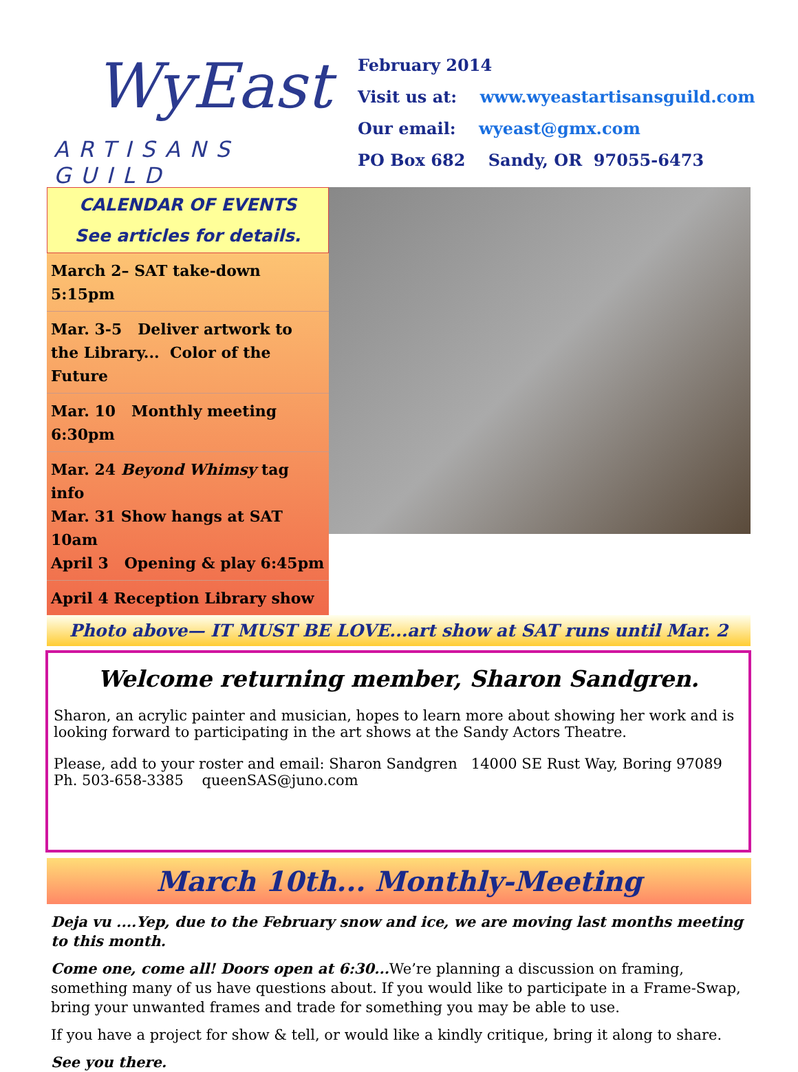WyEast
ARTISANS GUILD
February 2014
Visit us at: www.wyeastartisansguild.com
Our email: wyeast@gmx.com
PO Box 682 Sandy, OR 97055-6473
CALENDAR OF EVENTS
See articles for details.
March 2– SAT take-down 5:15pm
Mar. 3-5 Deliver artwork to the Library... Color of the Future
Mar. 10 Monthly meeting 6:30pm
Mar. 24 Beyond Whimsy tag info
Mar. 31 Show hangs at SAT 10am
April 3 Opening & play 6:45pm
April 4 Reception Library show
Photo above— IT MUST BE LOVE...art show at SAT runs until Mar. 2
Welcome returning member, Sharon Sandgren.
Sharon, an acrylic painter and musician, hopes to learn more about showing her work and is looking forward to participating in the art shows at the Sandy Actors Theatre.
Please, add to your roster and email: Sharon Sandgren 14000 SE Rust Way, Boring 97089
Ph. 503-658-3385 queenSAS@juno.com
March 10th... Monthly-Meeting
Deja vu ....Yep, due to the February snow and ice, we are moving last months meeting to this month.
Come one, come all! Doors open at 6:30... We’re planning a discussion on framing, something many of us have questions about. If you would like to participate in a Frame-Swap, bring your unwanted frames and trade for something you may be able to use.
If you have a project for show & tell, or would like a kindly critique, bring it along to share.
See you there.